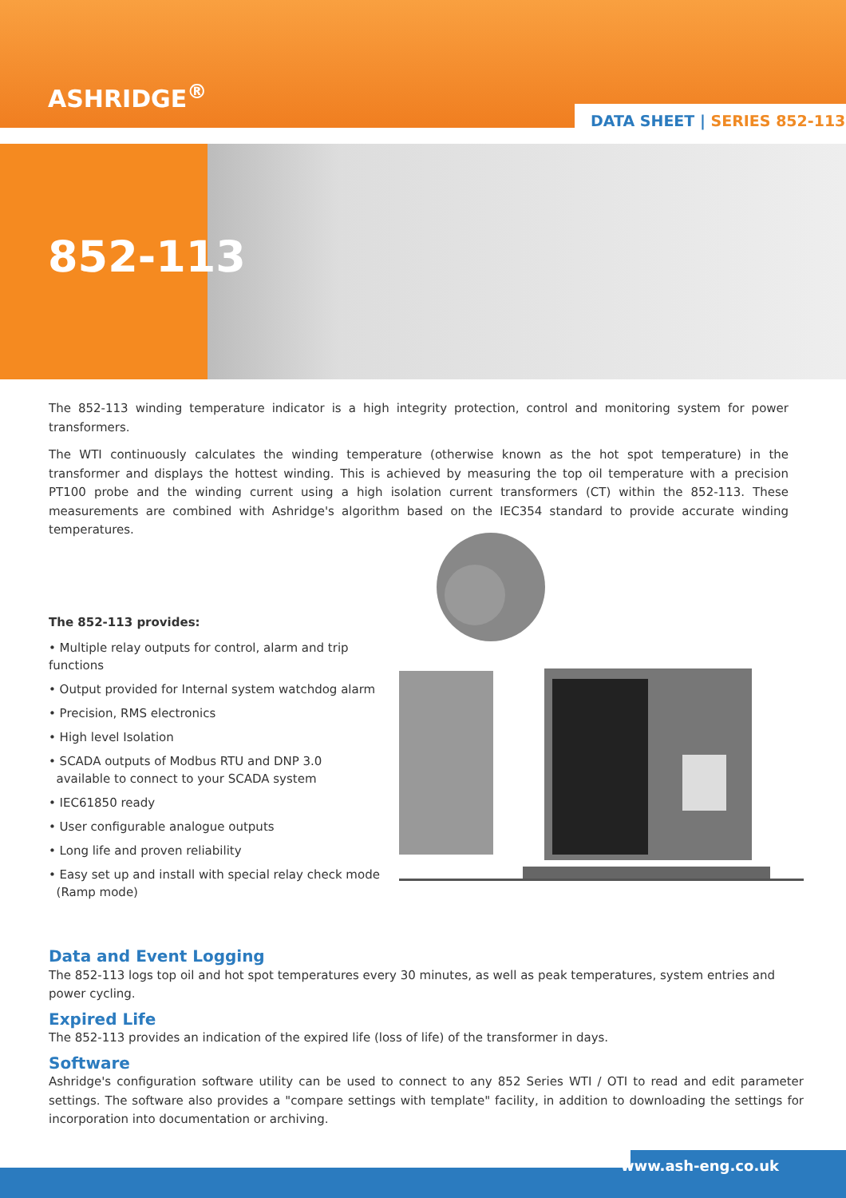ASHRIDGE<sup>®</sup>
DATA SHEET | SERIES 852-113
852-113
The 852-113 winding temperature indicator is a high integrity protection, control and monitoring system for power transformers.
The WTI continuously calculates the winding temperature (otherwise known as the hot spot temperature) in the transformer and displays the hottest winding. This is achieved by measuring the top oil temperature with a precision PT100 probe and the winding current using a high isolation current transformers (CT) within the 852-113. These measurements are combined with Ashridge's algorithm based on the IEC354 standard to provide accurate winding temperatures.
The 852-113 provides:
• Multiple relay outputs for control, alarm and trip functions
• Output provided for Internal system watchdog alarm
• Precision, RMS electronics
• High level Isolation
• SCADA outputs of Modbus RTU and DNP 3.0
available to connect to your SCADA system
• IEC61850 ready
• User configurable analogue outputs
• Long life and proven reliability
• Easy set up and install with special relay check mode
(Ramp mode)
Data and Event Logging
The 852-113 logs top oil and hot spot temperatures every 30 minutes, as well as peak temperatures, system entries and power cycling.
Expired Life
The 852-113 provides an indication of the expired life (loss of life) of the transformer in days.
Software
Ashridge's configuration software utility can be used to connect to any 852 Series WTI / OTI to read and edit parameter settings. The software also provides a "compare settings with template" facility, in addition to downloading the settings for incorporation into documentation or archiving.
www.ash-eng.co.uk